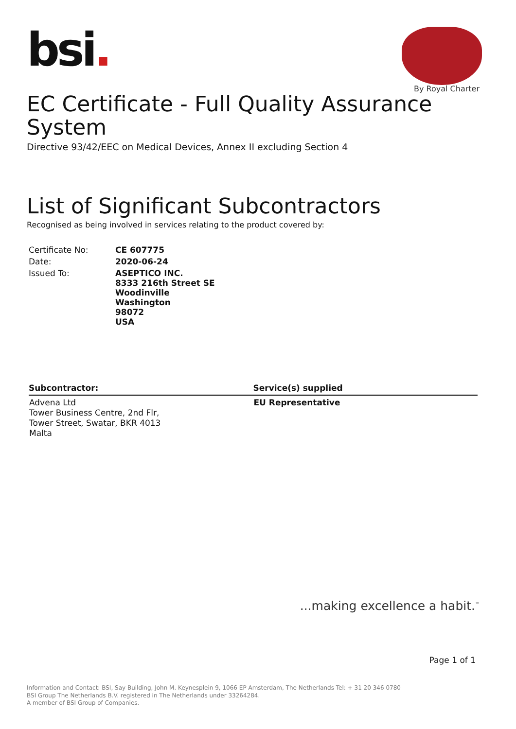bsi.
By Royal Charter
EC Certificate - Full Quality Assurance System
Directive 93/42/EEC on Medical Devices, Annex II excluding Section 4
List of Significant Subcontractors
Recognised as being involved in services relating to the product covered by:
| Certificate No: | CE 607775 |
| Date: | 2020-06-24 |
| Issued To: | ASEPTICO INC. 8333 216th Street SE Woodinville Washington 98072 USA |
| Subcontractor: | Service(s) supplied |
| --- | --- |
| Advena Ltd Tower Business Centre, 2nd Flr, Tower Street, Swatar, BKR 4013 Malta | EU Representative |
...making excellence a habit.<sup>™</sup>
Page 1 of 1
Information and Contact: BSI, Say Building, John M. Keynesplein 9, 1066 EP Amsterdam, The Netherlands Tel: + 31 20 346 0780
BSI Group The Netherlands B.V. registered in The Netherlands under 33264284.
A member of BSI Group of Companies.